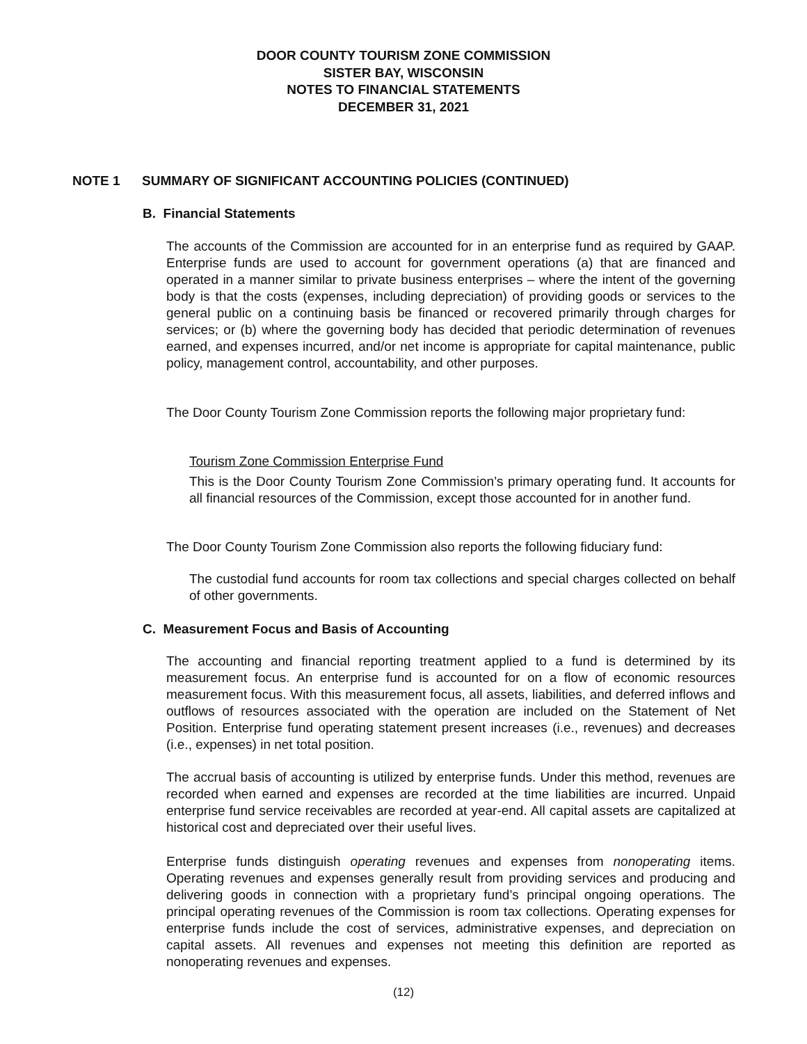DOOR COUNTY TOURISM ZONE COMMISSION
SISTER BAY, WISCONSIN
NOTES TO FINANCIAL STATEMENTS
DECEMBER 31, 2021
NOTE 1 SUMMARY OF SIGNIFICANT ACCOUNTING POLICIES (CONTINUED)
B. Financial Statements
The accounts of the Commission are accounted for in an enterprise fund as required by GAAP. Enterprise funds are used to account for government operations (a) that are financed and operated in a manner similar to private business enterprises – where the intent of the governing body is that the costs (expenses, including depreciation) of providing goods or services to the general public on a continuing basis be financed or recovered primarily through charges for services; or (b) where the governing body has decided that periodic determination of revenues earned, and expenses incurred, and/or net income is appropriate for capital maintenance, public policy, management control, accountability, and other purposes.
The Door County Tourism Zone Commission reports the following major proprietary fund:
Tourism Zone Commission Enterprise Fund
This is the Door County Tourism Zone Commission’s primary operating fund. It accounts for all financial resources of the Commission, except those accounted for in another fund.
The Door County Tourism Zone Commission also reports the following fiduciary fund:
The custodial fund accounts for room tax collections and special charges collected on behalf of other governments.
C. Measurement Focus and Basis of Accounting
The accounting and financial reporting treatment applied to a fund is determined by its measurement focus. An enterprise fund is accounted for on a flow of economic resources measurement focus. With this measurement focus, all assets, liabilities, and deferred inflows and outflows of resources associated with the operation are included on the Statement of Net Position. Enterprise fund operating statement present increases (i.e., revenues) and decreases (i.e., expenses) in net total position.
The accrual basis of accounting is utilized by enterprise funds. Under this method, revenues are recorded when earned and expenses are recorded at the time liabilities are incurred. Unpaid enterprise fund service receivables are recorded at year-end. All capital assets are capitalized at historical cost and depreciated over their useful lives.
Enterprise funds distinguish operating revenues and expenses from nonoperating items. Operating revenues and expenses generally result from providing services and producing and delivering goods in connection with a proprietary fund’s principal ongoing operations. The principal operating revenues of the Commission is room tax collections. Operating expenses for enterprise funds include the cost of services, administrative expenses, and depreciation on capital assets. All revenues and expenses not meeting this definition are reported as nonoperating revenues and expenses.
(12)